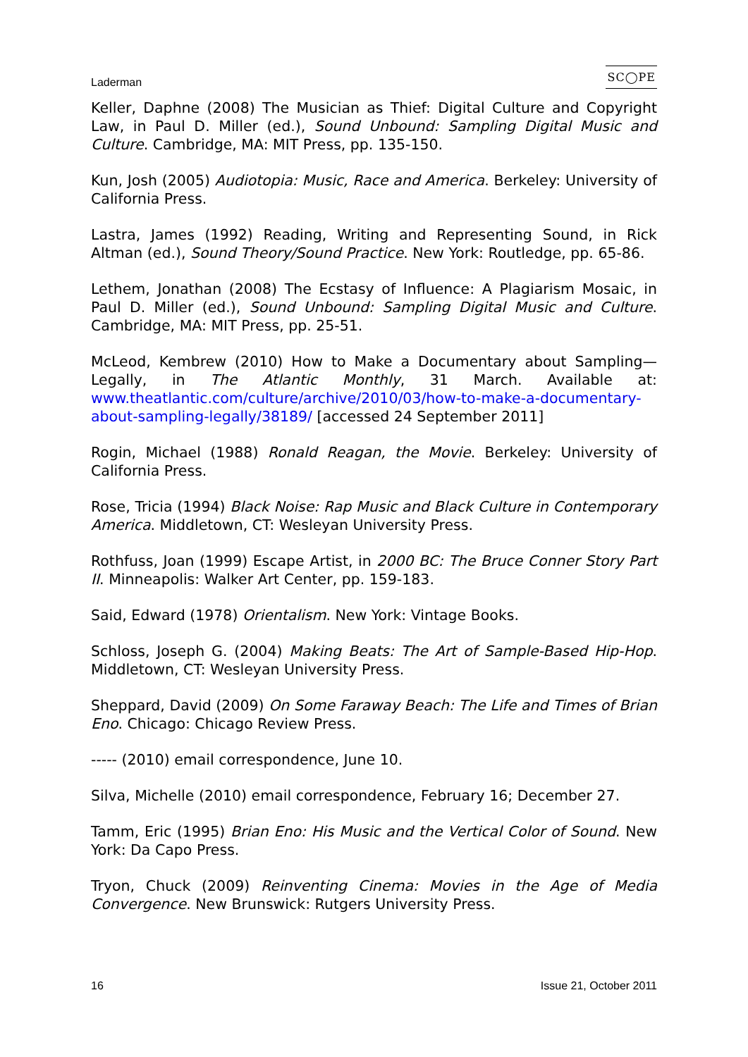Laderman SC◯PE
Keller, Daphne (2008) The Musician as Thief: Digital Culture and Copyright Law, in Paul D. Miller (ed.), Sound Unbound: Sampling Digital Music and Culture. Cambridge, MA: MIT Press, pp. 135-150.
Kun, Josh (2005) Audiotopia: Music, Race and America. Berkeley: University of California Press.
Lastra, James (1992) Reading, Writing and Representing Sound, in Rick Altman (ed.), Sound Theory/Sound Practice. New York: Routledge, pp. 65-86.
Lethem, Jonathan (2008) The Ecstasy of Influence: A Plagiarism Mosaic, in Paul D. Miller (ed.), Sound Unbound: Sampling Digital Music and Culture. Cambridge, MA: MIT Press, pp. 25-51.
McLeod, Kembrew (2010) How to Make a Documentary about Sampling—Legally, in The Atlantic Monthly, 31 March. Available at: www.theatlantic.com/culture/archive/2010/03/how-to-make-a-documentary-about-sampling-legally/38189/ [accessed 24 September 2011]
Rogin, Michael (1988) Ronald Reagan, the Movie. Berkeley: University of California Press.
Rose, Tricia (1994) Black Noise: Rap Music and Black Culture in Contemporary America. Middletown, CT: Wesleyan University Press.
Rothfuss, Joan (1999) Escape Artist, in 2000 BC: The Bruce Conner Story Part II. Minneapolis: Walker Art Center, pp. 159-183.
Said, Edward (1978) Orientalism. New York: Vintage Books.
Schloss, Joseph G. (2004) Making Beats: The Art of Sample-Based Hip-Hop. Middletown, CT: Wesleyan University Press.
Sheppard, David (2009) On Some Faraway Beach: The Life and Times of Brian Eno. Chicago: Chicago Review Press.
----- (2010) email correspondence, June 10.
Silva, Michelle (2010) email correspondence, February 16; December 27.
Tamm, Eric (1995) Brian Eno: His Music and the Vertical Color of Sound. New York: Da Capo Press.
Tryon, Chuck (2009) Reinventing Cinema: Movies in the Age of Media Convergence. New Brunswick: Rutgers University Press.
16 Issue 21, October 2011